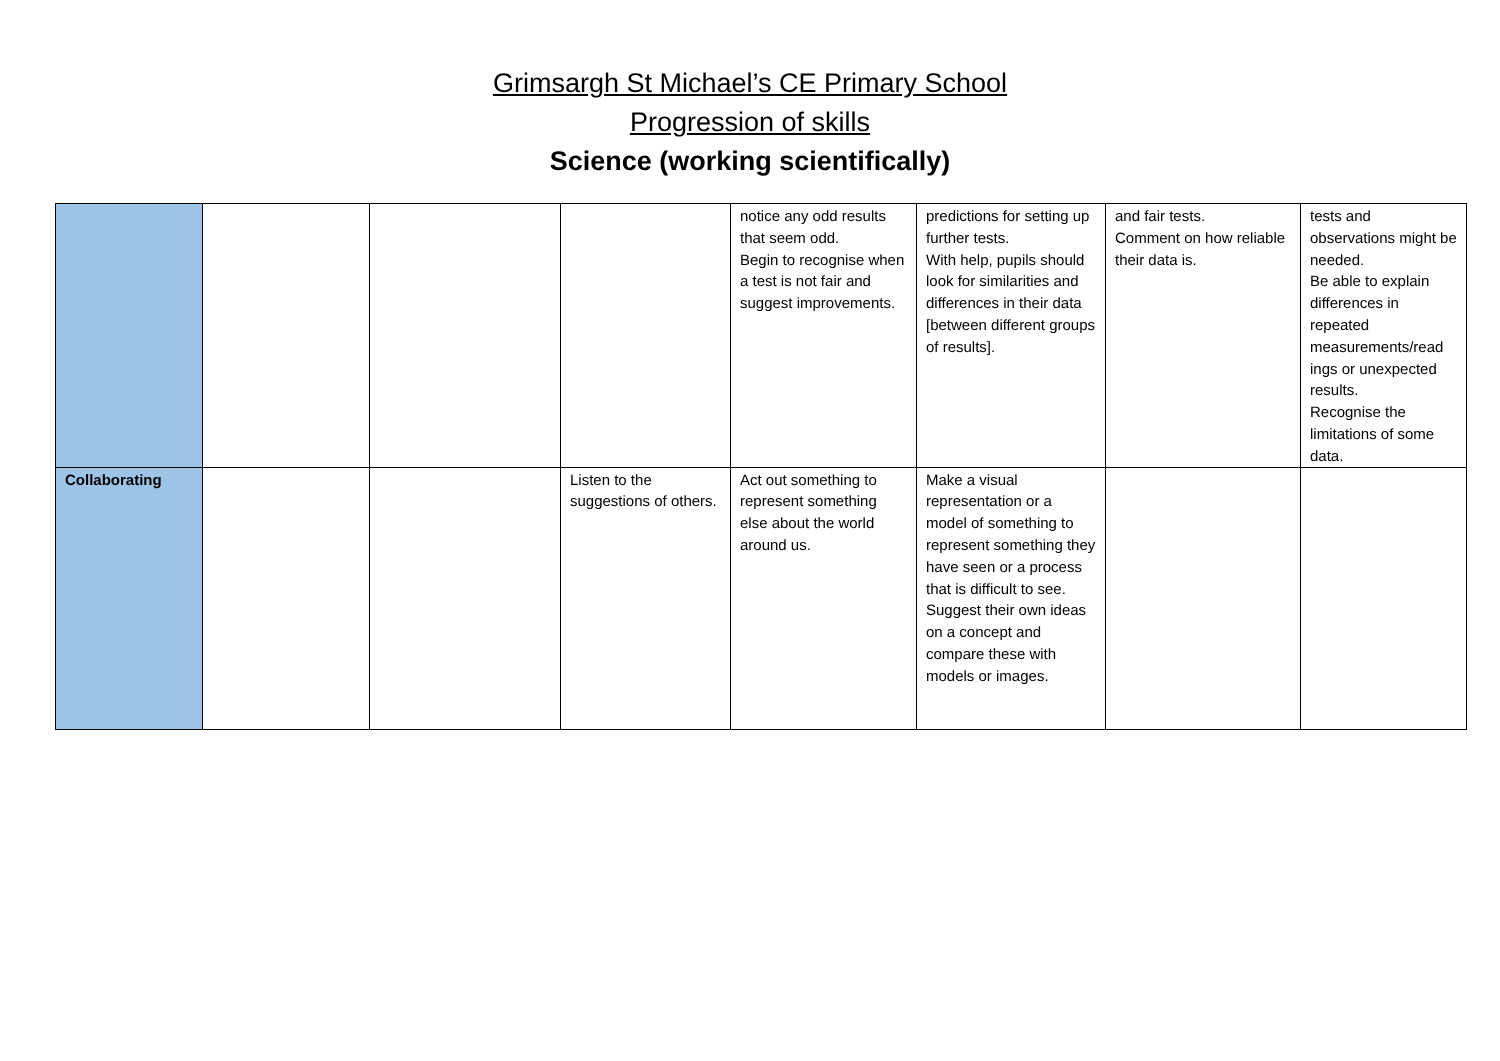Grimsargh St Michael’s CE Primary School
Progression of skills
Science (working scientifically)
| | | | | notice any odd results that seem odd. Begin to recognise when a test is not fair and suggest improvements. | predictions for setting up further tests. With help, pupils should look for similarities and differences in their data [between different groups of results]. | and fair tests. Comment on how reliable their data is. | tests and observations might be needed. Be able to explain differences in repeated measurements/read ings or unexpected results. Recognise the limitations of some data. |
| Collaborating | | | Listen to the suggestions of others. | Act out something to represent something else about the world around us. | Make a visual representation or a model of something to represent something they have seen or a process that is difficult to see. Suggest their own ideas on a concept and compare these with models or images. | | |